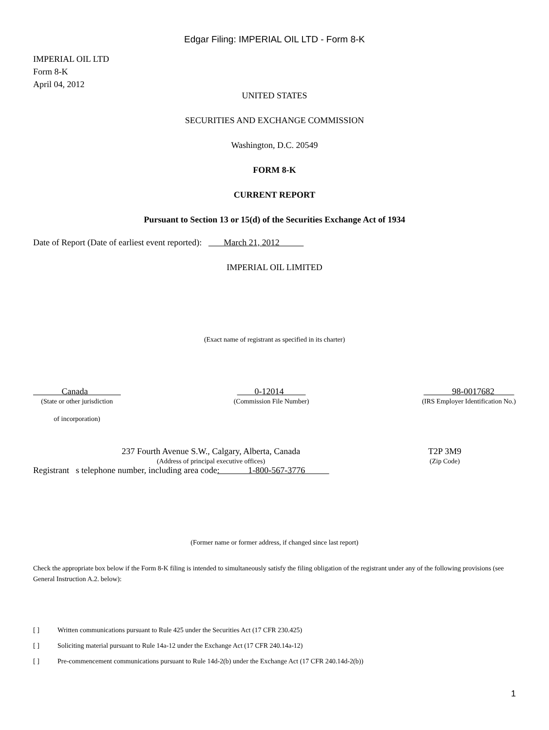Edgar Filing: IMPERIAL OIL LTD - Form 8-K
IMPERIAL OIL LTD
Form 8-K
April 04, 2012
UNITED STATES
SECURITIES AND EXCHANGE COMMISSION
Washington, D.C. 20549
FORM 8-K
CURRENT REPORT
Pursuant to Section 13 or 15(d) of the Securities Exchange Act of 1934
Date of Report (Date of earliest event reported): March 21, 2012
IMPERIAL OIL LIMITED
(Exact name of registrant as specified in its charter)
Canada
(State or other jurisdiction
of incorporation)
0-12014
(Commission File Number)
98-0017682
(IRS Employer Identification No.)
237 Fourth Avenue S.W., Calgary, Alberta, Canada
(Address of principal executive offices)
T2P 3M9
(Zip Code)
Registrant s telephone number, including area code: 1-800-567-3776
(Former name or former address, if changed since last report)
Check the appropriate box below if the Form 8-K filing is intended to simultaneously satisfy the filing obligation of the registrant under any of the following provisions (see General Instruction A.2. below):
[ ] Written communications pursuant to Rule 425 under the Securities Act (17 CFR 230.425)
[ ] Soliciting material pursuant to Rule 14a-12 under the Exchange Act (17 CFR 240.14a-12)
[ ] Pre-commencement communications pursuant to Rule 14d-2(b) under the Exchange Act (17 CFR 240.14d-2(b))
1